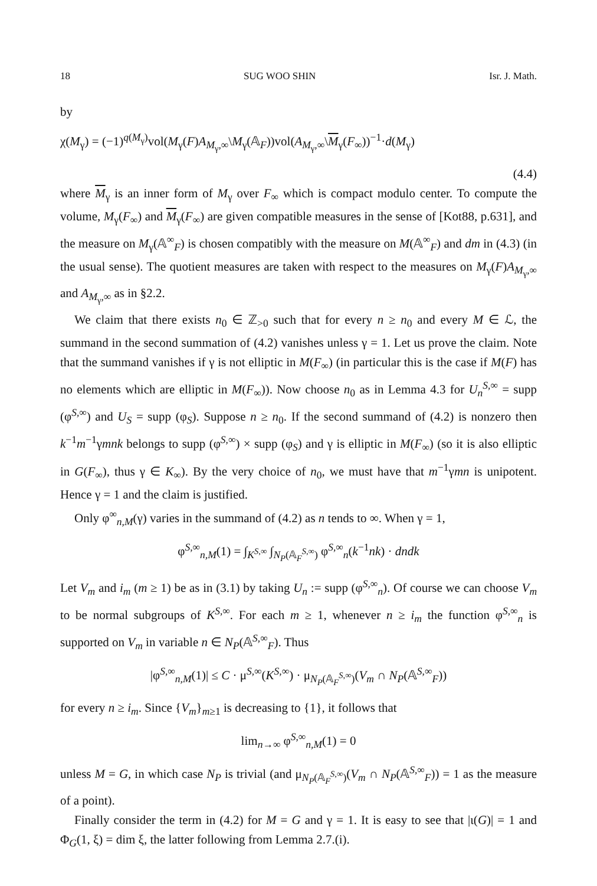18 SUG WOO SHIN Isr. J. Math.
by
χ(M<sub>γ</sub>) = (−1)<sup>q(M<sub>γ</sub>)</sup>vol(M<sub>γ</sub>(F)A<sub>M<sub>γ</sub>,∞</sub>\M<sub>γ</sub>(𝔸<sub>F</sub>))vol(A<sub>M<sub>γ</sub>,∞</sub>\M<sub>γ</sub>(F<sub>∞</sub>))<sup>−1</sup>·d(M<sub>γ</sub>)
(4.4)
where M<sub>γ</sub> is an inner form of M<sub>γ</sub> over F<sub>∞</sub> which is compact modulo center. To compute the volume, M<sub>γ</sub>(F<sub>∞</sub>) and M<sub>γ</sub>(F<sub>∞</sub>) are given compatible measures in the sense of [Kot88, p.631], and the measure on M<sub>γ</sub>(𝔸<sup>∞</sup><sub>F</sub>) is chosen compatibly with the measure on M(𝔸<sup>∞</sup><sub>F</sub>) and dm in (4.3) (in the usual sense). The quotient measures are taken with respect to the measures on M<sub>γ</sub>(F)A<sub>M<sub>γ</sub>,∞</sub> and A<sub>M<sub>γ</sub>,∞</sub> as in §2.2.
We claim that there exists n<sub>0</sub> ∈ ℤ<sub>>0</sub> such that for every n ≥ n<sub>0</sub> and every M ∈ ℒ, the summand in the second summation of (4.2) vanishes unless γ = 1. Let us prove the claim. Note that the summand vanishes if γ is not elliptic in M(F<sub>∞</sub>) (in particular this is the case if M(F) has no elements which are elliptic in M(F<sub>∞</sub>)). Now choose n<sub>0</sub> as in Lemma 4.3 for U<sub>n</sub><sup>S,∞</sup> = supp (φ<sup>S,∞</sup>) and U<sub>S</sub> = supp (φ<sub>S</sub>). Suppose n ≥ n<sub>0</sub>. If the second summand of (4.2) is nonzero then k<sup>−1</sup>m<sup>−1</sup>γmnk belongs to supp (φ<sup>S,∞</sup>) × supp (φ<sub>S</sub>) and γ is elliptic in M(F<sub>∞</sub>) (so it is also elliptic in G(F<sub>∞</sub>), thus γ ∈ K<sub>∞</sub>). By the very choice of n<sub>0</sub>, we must have that m<sup>−1</sup>γmn is unipotent. Hence γ = 1 and the claim is justified.
Only φ<sup>∞</sup><sub>n,M</sub>(γ) varies in the summand of (4.2) as n tends to ∞. When γ = 1,
φ<sup>S,∞</sup><sub>n,M</sub>(1) = ∫<sub>K<sup>S,∞</sup></sub> ∫<sub>N<sub>P</sub>(𝔸<sub>F</sub><sup>S,∞</sup>)</sub> φ<sup>S,∞</sup><sub>n</sub>(k<sup>−1</sup>nk) · dndk
Let V<sub>m</sub> and i<sub>m</sub> (m ≥ 1) be as in (3.1) by taking U<sub>n</sub> := supp (φ<sup>S,∞</sup><sub>n</sub>). Of course we can choose V<sub>m</sub> to be normal subgroups of K<sup>S,∞</sup>. For each m ≥ 1, whenever n ≥ i<sub>m</sub> the function φ<sup>S,∞</sup><sub>n</sub> is supported on V<sub>m</sub> in variable n ∈ N<sub>P</sub>(𝔸<sup>S,∞</sup><sub>F</sub>). Thus
|φ<sup>S,∞</sup><sub>n,M</sub>(1)| ≤ C · μ<sup>S,∞</sup>(K<sup>S,∞</sup>) · μ<sub>N<sub>P</sub>(𝔸<sub>F</sub><sup>S,∞</sup>)</sub>(V<sub>m</sub> ∩ N<sub>P</sub>(𝔸<sup>S,∞</sup><sub>F</sub>))
for every n ≥ i<sub>m</sub>. Since {V<sub>m</sub>}<sub>m≥1</sub> is decreasing to {1}, it follows that
lim<sub>n→∞</sub> φ<sup>S,∞</sup><sub>n,M</sub>(1) = 0
unless M = G, in which case N<sub>P</sub> is trivial (and μ<sub>N<sub>P</sub>(𝔸<sub>F</sub><sup>S,∞</sup>)</sub>(V<sub>m</sub> ∩ N<sub>P</sub>(𝔸<sup>S,∞</sup><sub>F</sub>)) = 1 as the measure of a point).
Finally consider the term in (4.2) for M = G and γ = 1. It is easy to see that |ι(G)| = 1 and Φ<sub>G</sub>(1, ξ) = dim ξ, the latter following from Lemma 2.7.(i).